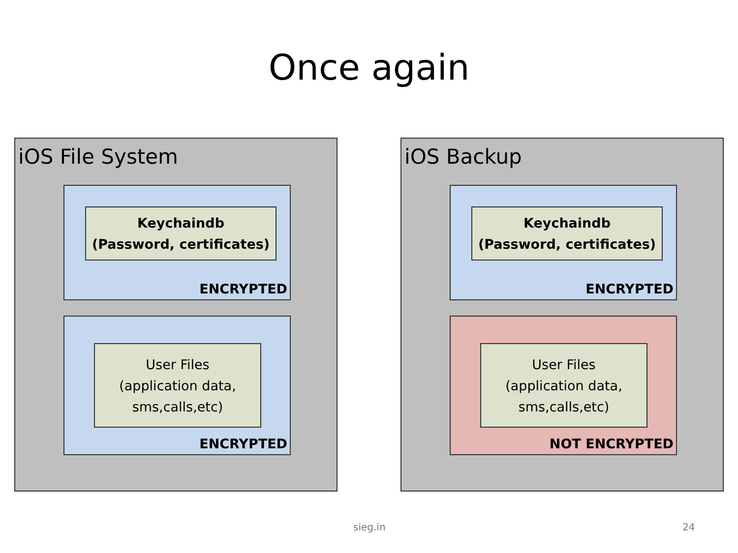Once again
iOS File System
Keychaindb
(Password, certificates)
ENCRYPTED
User Files
(application data,
sms,calls,etc)
ENCRYPTED
iOS Backup
Keychaindb
(Password, certificates)
ENCRYPTED
User Files
(application data,
sms,calls,etc)
NOT ENCRYPTED
sieg.in 24